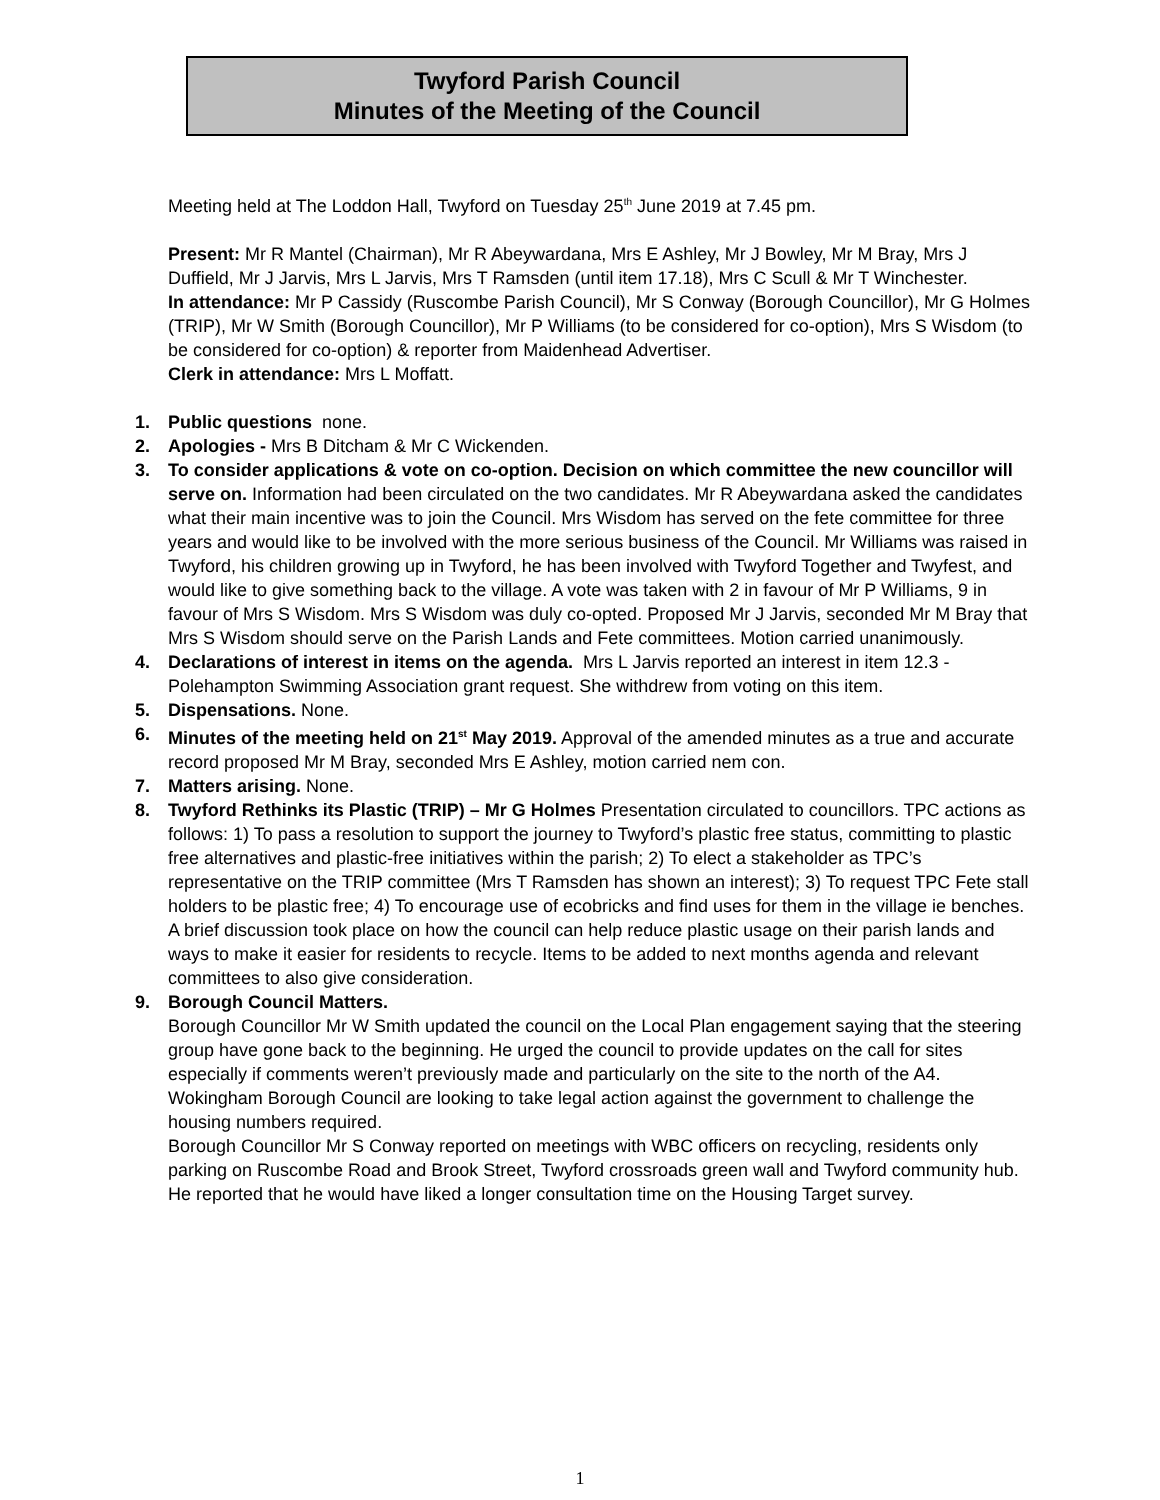Twyford Parish Council
Minutes of the Meeting of the Council
Meeting held at The Loddon Hall, Twyford on Tuesday 25<sup>th</sup> June 2019 at 7.45 pm.
Present: Mr R Mantel (Chairman), Mr R Abeywardana, Mrs E Ashley, Mr J Bowley, Mr M Bray, Mrs J Duffield, Mr J Jarvis, Mrs L Jarvis, Mrs T Ramsden (until item 17.18), Mrs C Scull & Mr T Winchester.
In attendance: Mr P Cassidy (Ruscombe Parish Council), Mr S Conway (Borough Councillor), Mr G Holmes (TRIP), Mr W Smith (Borough Councillor), Mr P Williams (to be considered for co-option), Mrs S Wisdom (to be considered for co-option) & reporter from Maidenhead Advertiser.
Clerk in attendance: Mrs L Moffatt.
1. Public questions none.
2. Apologies - Mrs B Ditcham & Mr C Wickenden.
3. To consider applications & vote on co-option. Decision on which committee the new councillor will serve on. Information had been circulated on the two candidates. Mr R Abeywardana asked the candidates what their main incentive was to join the Council. Mrs Wisdom has served on the fete committee for three years and would like to be involved with the more serious business of the Council. Mr Williams was raised in Twyford, his children growing up in Twyford, he has been involved with Twyford Together and Twyfest, and would like to give something back to the village. A vote was taken with 2 in favour of Mr P Williams, 9 in favour of Mrs S Wisdom. Mrs S Wisdom was duly co-opted. Proposed Mr J Jarvis, seconded Mr M Bray that Mrs S Wisdom should serve on the Parish Lands and Fete committees. Motion carried unanimously.
4. Declarations of interest in items on the agenda. Mrs L Jarvis reported an interest in item 12.3 - Polehampton Swimming Association grant request. She withdrew from voting on this item.
5. Dispensations. None.
6. Minutes of the meeting held on 21<sup>st</sup> May 2019. Approval of the amended minutes as a true and accurate record proposed Mr M Bray, seconded Mrs E Ashley, motion carried nem con.
7. Matters arising. None.
8. Twyford Rethinks its Plastic (TRIP) – Mr G Holmes Presentation circulated to councillors. TPC actions as follows: 1) To pass a resolution to support the journey to Twyford’s plastic free status, committing to plastic free alternatives and plastic-free initiatives within the parish; 2) To elect a stakeholder as TPC’s representative on the TRIP committee (Mrs T Ramsden has shown an interest); 3) To request TPC Fete stall holders to be plastic free; 4) To encourage use of ecobricks and find uses for them in the village ie benches. A brief discussion took place on how the council can help reduce plastic usage on their parish lands and ways to make it easier for residents to recycle. Items to be added to next months agenda and relevant committees to also give consideration.
9. Borough Council Matters.
Borough Councillor Mr W Smith updated the council on the Local Plan engagement saying that the steering group have gone back to the beginning. He urged the council to provide updates on the call for sites especially if comments weren’t previously made and particularly on the site to the north of the A4. Wokingham Borough Council are looking to take legal action against the government to challenge the housing numbers required.
Borough Councillor Mr S Conway reported on meetings with WBC officers on recycling, residents only parking on Ruscombe Road and Brook Street, Twyford crossroads green wall and Twyford community hub. He reported that he would have liked a longer consultation time on the Housing Target survey.
1